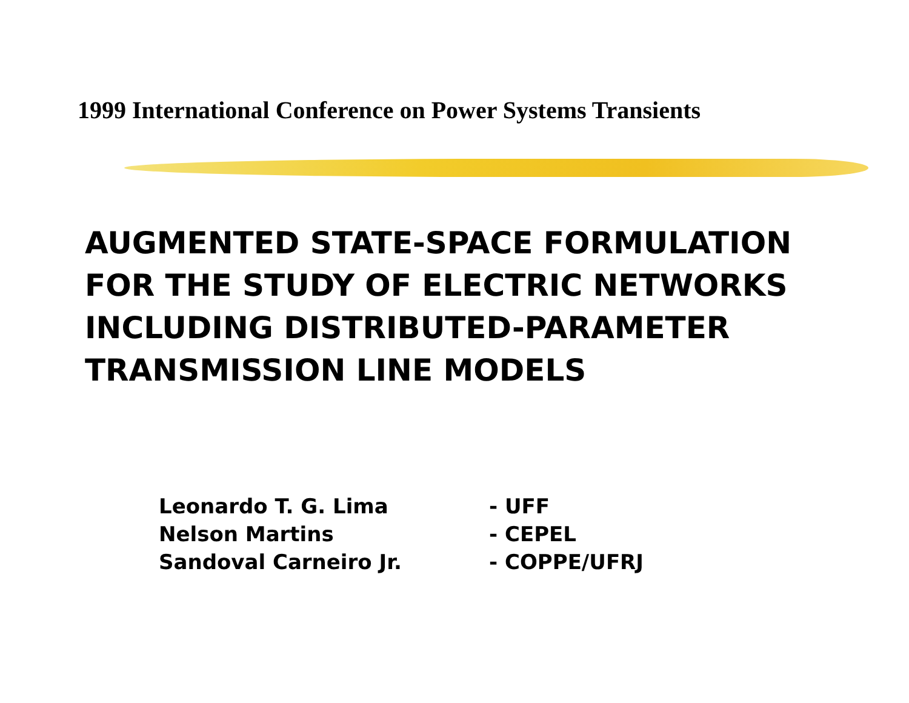1999 International Conference on Power Systems Transients
AUGMENTED STATE-SPACE FORMULATION
FOR THE STUDY OF ELECTRIC NETWORKS
INCLUDING DISTRIBUTED-PARAMETER
TRANSMISSION LINE MODELS
| Leonardo T. G. Lima | - UFF |
| Nelson Martins | - CEPEL |
| Sandoval Carneiro Jr. | - COPPE/UFRJ |